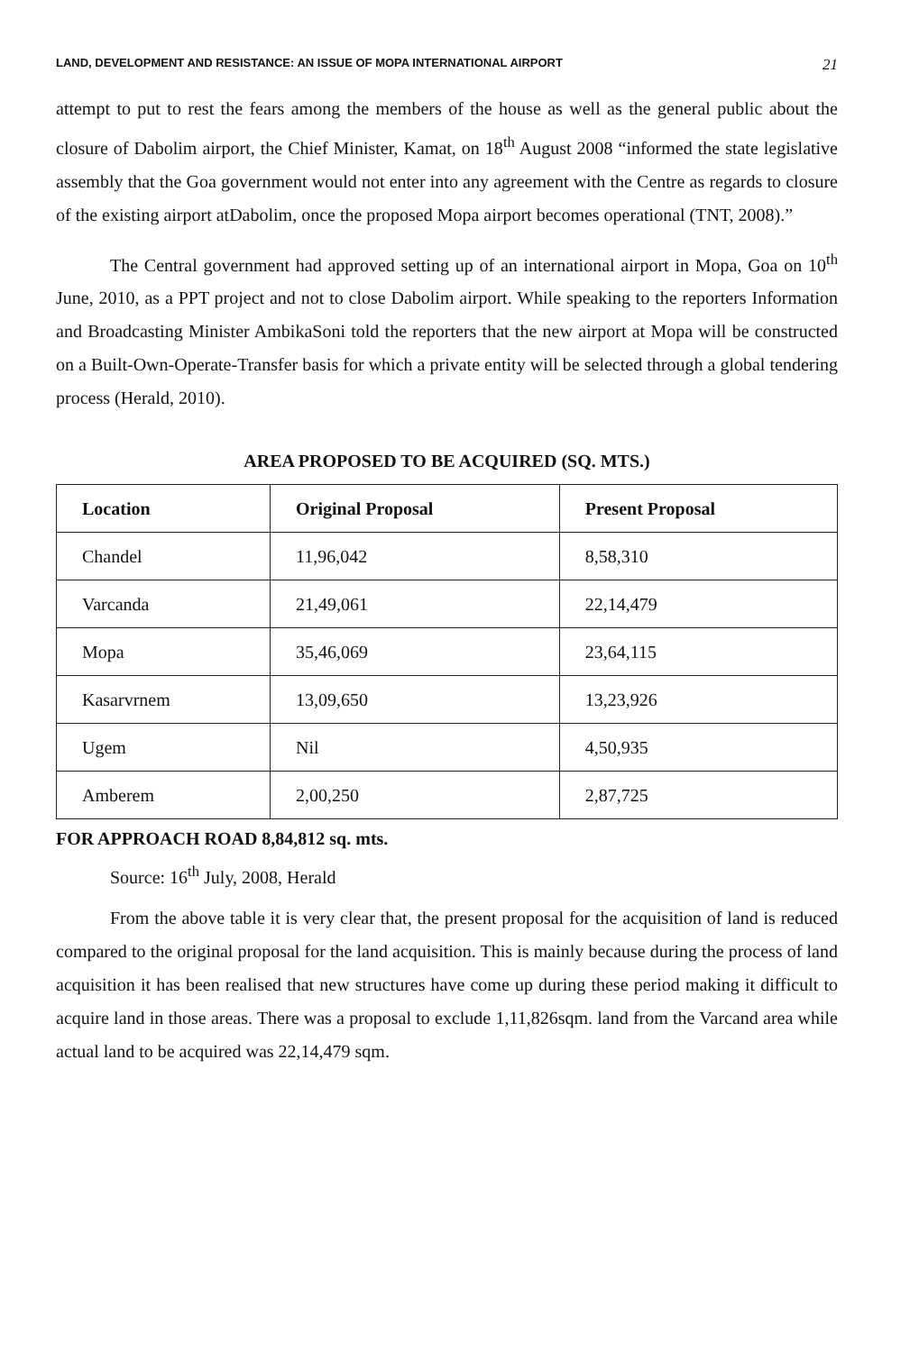LAND, DEVELOPMENT AND RESISTANCE: AN ISSUE OF MOPA INTERNATIONAL AIRPORT 21
attempt to put to rest the fears among the members of the house as well as the general public about the closure of Dabolim airport, the Chief Minister, Kamat, on 18<sup>th</sup> August 2008 “informed the state legislative assembly that the Goa government would not enter into any agreement with the Centre as regards to closure of the existing airport atDabolim, once the proposed Mopa airport becomes operational (TNT, 2008).”
The Central government had approved setting up of an international airport in Mopa, Goa on 10<sup>th</sup> June, 2010, as a PPT project and not to close Dabolim airport. While speaking to the reporters Information and Broadcasting Minister AmbikaSoni told the reporters that the new airport at Mopa will be constructed on a Built-Own-Operate-Transfer basis for which a private entity will be selected through a global tendering process (Herald, 2010).
AREA PROPOSED TO BE ACQUIRED (SQ. MTS.)
| Location | Original Proposal | Present Proposal |
| --- | --- | --- |
| Chandel | 11,96,042 | 8,58,310 |
| Varcanda | 21,49,061 | 22,14,479 |
| Mopa | 35,46,069 | 23,64,115 |
| Kasarvrnem | 13,09,650 | 13,23,926 |
| Ugem | Nil | 4,50,935 |
| Amberem | 2,00,250 | 2,87,725 |
FOR APPROACH ROAD 8,84,812 sq. mts.
Source: 16<sup>th</sup> July, 2008, Herald
From the above table it is very clear that, the present proposal for the acquisition of land is reduced compared to the original proposal for the land acquisition. This is mainly because during the process of land acquisition it has been realised that new structures have come up during these period making it difficult to acquire land in those areas. There was a proposal to exclude 1,11,826sqm. land from the Varcand area while actual land to be acquired was 22,14,479 sqm.